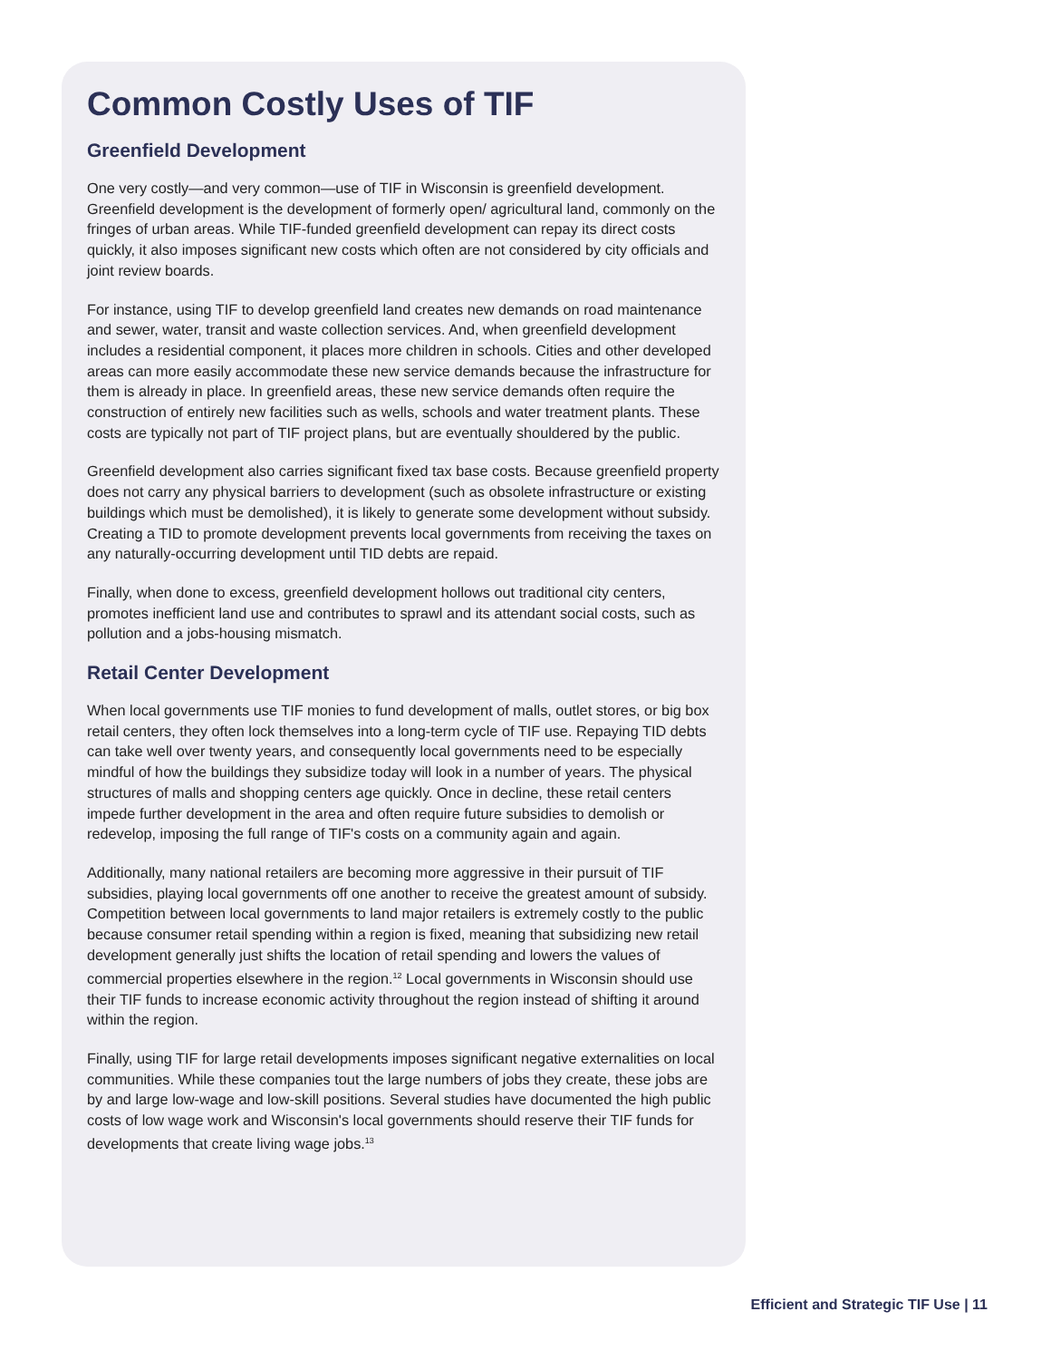Common Costly Uses of TIF
Greenfield Development
One very costly—and very common—use of TIF in Wisconsin is greenfield development. Greenfield development is the development of formerly open/ agricultural land, commonly on the fringes of urban areas. While TIF-funded greenfield development can repay its direct costs quickly, it also imposes significant new costs which often are not considered by city officials and joint review boards.
For instance, using TIF to develop greenfield land creates new demands on road maintenance and sewer, water, transit and waste collection services. And, when greenfield development includes a residential component, it places more children in schools. Cities and other developed areas can more easily accommodate these new service demands because the infrastructure for them is already in place. In greenfield areas, these new service demands often require the construction of entirely new facilities such as wells, schools and water treatment plants. These costs are typically not part of TIF project plans, but are eventually shouldered by the public.
Greenfield development also carries significant fixed tax base costs. Because greenfield property does not carry any physical barriers to development (such as obsolete infrastructure or existing buildings which must be demolished), it is likely to generate some development without subsidy. Creating a TID to promote development prevents local governments from receiving the taxes on any naturally-occurring development until TID debts are repaid.
Finally, when done to excess, greenfield development hollows out traditional city centers, promotes inefficient land use and contributes to sprawl and its attendant social costs, such as pollution and a jobs-housing mismatch.
Retail Center Development
When local governments use TIF monies to fund development of malls, outlet stores, or big box retail centers, they often lock themselves into a long-term cycle of TIF use. Repaying TID debts can take well over twenty years, and consequently local governments need to be especially mindful of how the buildings they subsidize today will look in a number of years. The physical structures of malls and shopping centers age quickly. Once in decline, these retail centers impede further development in the area and often require future subsidies to demolish or redevelop, imposing the full range of TIF's costs on a community again and again.
Additionally, many national retailers are becoming more aggressive in their pursuit of TIF subsidies, playing local governments off one another to receive the greatest amount of subsidy. Competition between local governments to land major retailers is extremely costly to the public because consumer retail spending within a region is fixed, meaning that subsidizing new retail development generally just shifts the location of retail spending and lowers the values of commercial properties elsewhere in the region.<sup>12</sup> Local governments in Wisconsin should use their TIF funds to increase economic activity throughout the region instead of shifting it around within the region.
Finally, using TIF for large retail developments imposes significant negative externalities on local communities. While these companies tout the large numbers of jobs they create, these jobs are by and large low-wage and low-skill positions. Several studies have documented the high public costs of low wage work and Wisconsin's local governments should reserve their TIF funds for developments that create living wage jobs.<sup>13</sup>
Efficient and Strategic TIF Use | 11